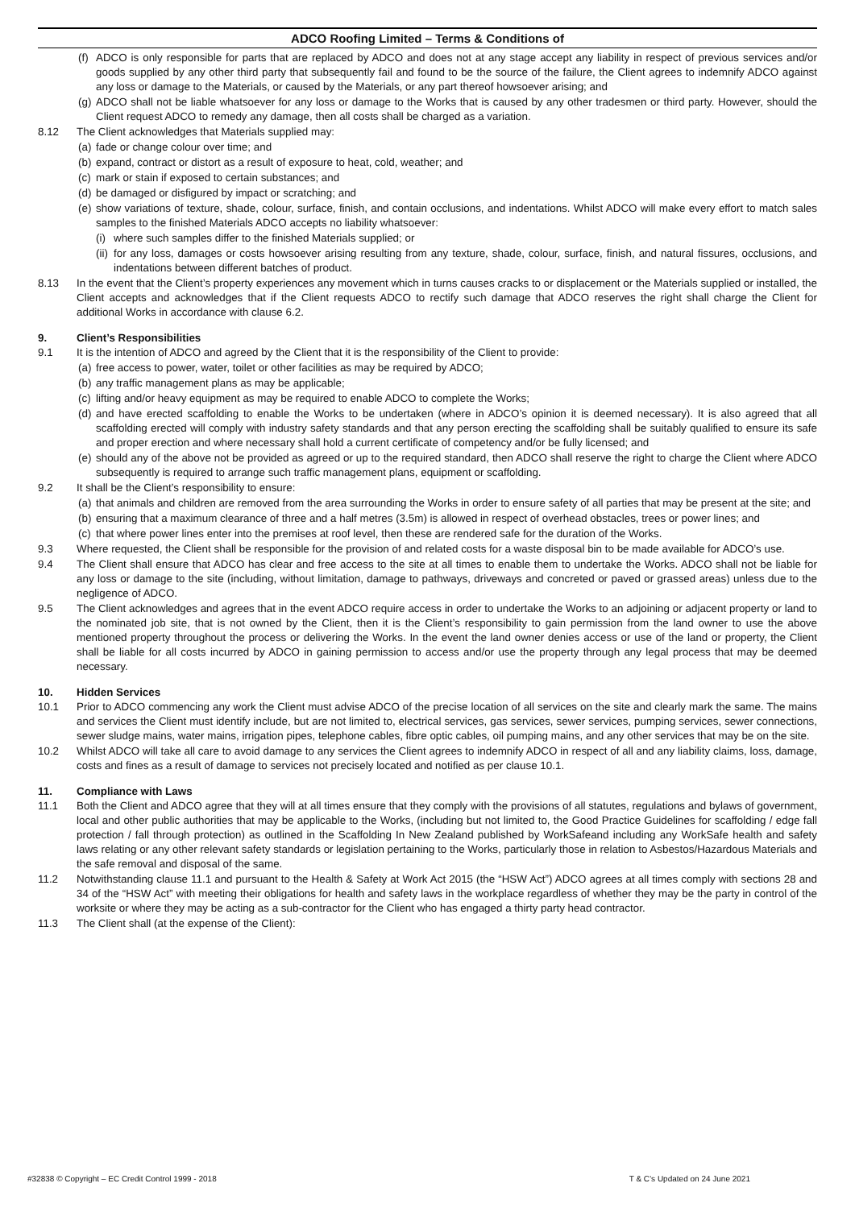ADCO Roofing Limited – Terms & Conditions of
(f) ADCO is only responsible for parts that are replaced by ADCO and does not at any stage accept any liability in respect of previous services and/or goods supplied by any other third party that subsequently fail and found to be the source of the failure, the Client agrees to indemnify ADCO against any loss or damage to the Materials, or caused by the Materials, or any part thereof howsoever arising; and
(g) ADCO shall not be liable whatsoever for any loss or damage to the Works that is caused by any other tradesmen or third party. However, should the Client request ADCO to remedy any damage, then all costs shall be charged as a variation.
8.12 The Client acknowledges that Materials supplied may:
(a) fade or change colour over time; and
(b) expand, contract or distort as a result of exposure to heat, cold, weather; and
(c) mark or stain if exposed to certain substances; and
(d) be damaged or disfigured by impact or scratching; and
(e) show variations of texture, shade, colour, surface, finish, and contain occlusions, and indentations. Whilst ADCO will make every effort to match sales samples to the finished Materials ADCO accepts no liability whatsoever:
(i) where such samples differ to the finished Materials supplied; or
(ii) for any loss, damages or costs howsoever arising resulting from any texture, shade, colour, surface, finish, and natural fissures, occlusions, and indentations between different batches of product.
8.13 In the event that the Client’s property experiences any movement which in turns causes cracks to or displacement or the Materials supplied or installed, the Client accepts and acknowledges that if the Client requests ADCO to rectify such damage that ADCO reserves the right shall charge the Client for additional Works in accordance with clause 6.2.
9. Client’s Responsibilities
9.1 It is the intention of ADCO and agreed by the Client that it is the responsibility of the Client to provide:
(a) free access to power, water, toilet or other facilities as may be required by ADCO;
(b) any traffic management plans as may be applicable;
(c) lifting and/or heavy equipment as may be required to enable ADCO to complete the Works;
(d) and have erected scaffolding to enable the Works to be undertaken (where in ADCO’s opinion it is deemed necessary). It is also agreed that all scaffolding erected will comply with industry safety standards and that any person erecting the scaffolding shall be suitably qualified to ensure its safe and proper erection and where necessary shall hold a current certificate of competency and/or be fully licensed; and
(e) should any of the above not be provided as agreed or up to the required standard, then ADCO shall reserve the right to charge the Client where ADCO subsequently is required to arrange such traffic management plans, equipment or scaffolding.
9.2 It shall be the Client’s responsibility to ensure:
(a) that animals and children are removed from the area surrounding the Works in order to ensure safety of all parties that may be present at the site; and
(b) ensuring that a maximum clearance of three and a half metres (3.5m) is allowed in respect of overhead obstacles, trees or power lines; and
(c) that where power lines enter into the premises at roof level, then these are rendered safe for the duration of the Works.
9.3 Where requested, the Client shall be responsible for the provision of and related costs for a waste disposal bin to be made available for ADCO’s use.
9.4 The Client shall ensure that ADCO has clear and free access to the site at all times to enable them to undertake the Works. ADCO shall not be liable for any loss or damage to the site (including, without limitation, damage to pathways, driveways and concreted or paved or grassed areas) unless due to the negligence of ADCO.
9.5 The Client acknowledges and agrees that in the event ADCO require access in order to undertake the Works to an adjoining or adjacent property or land to the nominated job site, that is not owned by the Client, then it is the Client’s responsibility to gain permission from the land owner to use the above mentioned property throughout the process or delivering the Works. In the event the land owner denies access or use of the land or property, the Client shall be liable for all costs incurred by ADCO in gaining permission to access and/or use the property through any legal process that may be deemed necessary.
10. Hidden Services
10.1 Prior to ADCO commencing any work the Client must advise ADCO of the precise location of all services on the site and clearly mark the same. The mains and services the Client must identify include, but are not limited to, electrical services, gas services, sewer services, pumping services, sewer connections, sewer sludge mains, water mains, irrigation pipes, telephone cables, fibre optic cables, oil pumping mains, and any other services that may be on the site.
10.2 Whilst ADCO will take all care to avoid damage to any services the Client agrees to indemnify ADCO in respect of all and any liability claims, loss, damage, costs and fines as a result of damage to services not precisely located and notified as per clause 10.1.
11. Compliance with Laws
11.1 Both the Client and ADCO agree that they will at all times ensure that they comply with the provisions of all statutes, regulations and bylaws of government, local and other public authorities that may be applicable to the Works, (including but not limited to, the Good Practice Guidelines for scaffolding / edge fall protection / fall through protection) as outlined in the Scaffolding In New Zealand published by WorkSafeand including any WorkSafe health and safety laws relating or any other relevant safety standards or legislation pertaining to the Works, particularly those in relation to Asbestos/Hazardous Materials and the safe removal and disposal of the same.
11.2 Notwithstanding clause 11.1 and pursuant to the Health & Safety at Work Act 2015 (the “HSW Act”) ADCO agrees at all times comply with sections 28 and 34 of the “HSW Act” with meeting their obligations for health and safety laws in the workplace regardless of whether they may be the party in control of the worksite or where they may be acting as a sub-contractor for the Client who has engaged a thirty party head contractor.
11.3 The Client shall (at the expense of the Client):
#32838 © Copyright – EC Credit Control 1999 - 2018 T & C’s Updated on 24 June 2021